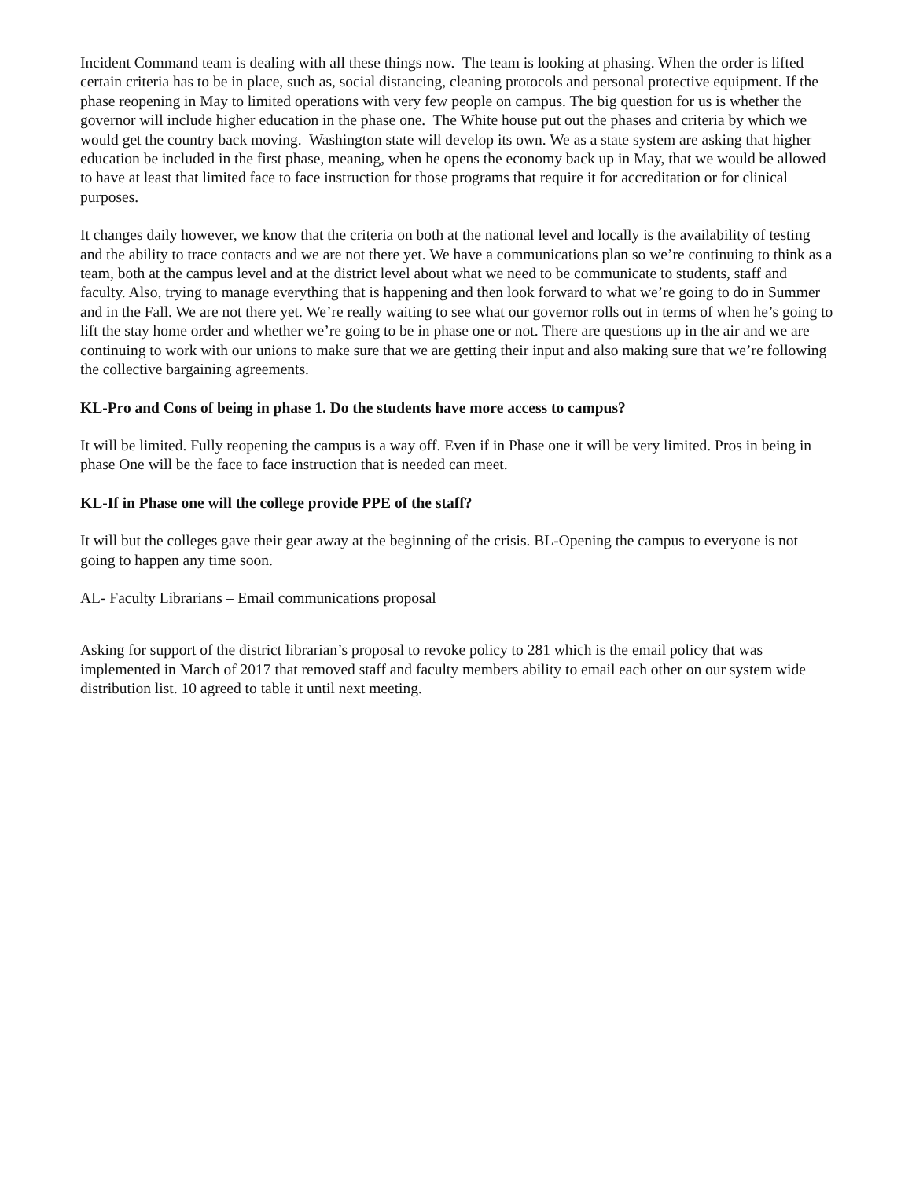Incident Command team is dealing with all these things now. The team is looking at phasing. When the order is lifted certain criteria has to be in place, such as, social distancing, cleaning protocols and personal protective equipment. If the phase reopening in May to limited operations with very few people on campus. The big question for us is whether the governor will include higher education in the phase one. The White house put out the phases and criteria by which we would get the country back moving. Washington state will develop its own. We as a state system are asking that higher education be included in the first phase, meaning, when he opens the economy back up in May, that we would be allowed to have at least that limited face to face instruction for those programs that require it for accreditation or for clinical purposes.
It changes daily however, we know that the criteria on both at the national level and locally is the availability of testing and the ability to trace contacts and we are not there yet. We have a communications plan so we’re continuing to think as a team, both at the campus level and at the district level about what we need to be communicate to students, staff and faculty. Also, trying to manage everything that is happening and then look forward to what we’re going to do in Summer and in the Fall. We are not there yet. We’re really waiting to see what our governor rolls out in terms of when he’s going to lift the stay home order and whether we’re going to be in phase one or not. There are questions up in the air and we are continuing to work with our unions to make sure that we are getting their input and also making sure that we’re following the collective bargaining agreements.
KL-Pro and Cons of being in phase 1. Do the students have more access to campus?
It will be limited. Fully reopening the campus is a way off. Even if in Phase one it will be very limited. Pros in being in phase One will be the face to face instruction that is needed can meet.
KL-If in Phase one will the college provide PPE of the staff?
It will but the colleges gave their gear away at the beginning of the crisis. BL-Opening the campus to everyone is not going to happen any time soon.
AL- Faculty Librarians – Email communications proposal
Asking for support of the district librarian’s proposal to revoke policy to 281 which is the email policy that was implemented in March of 2017 that removed staff and faculty members ability to email each other on our system wide distribution list. 10 agreed to table it until next meeting.